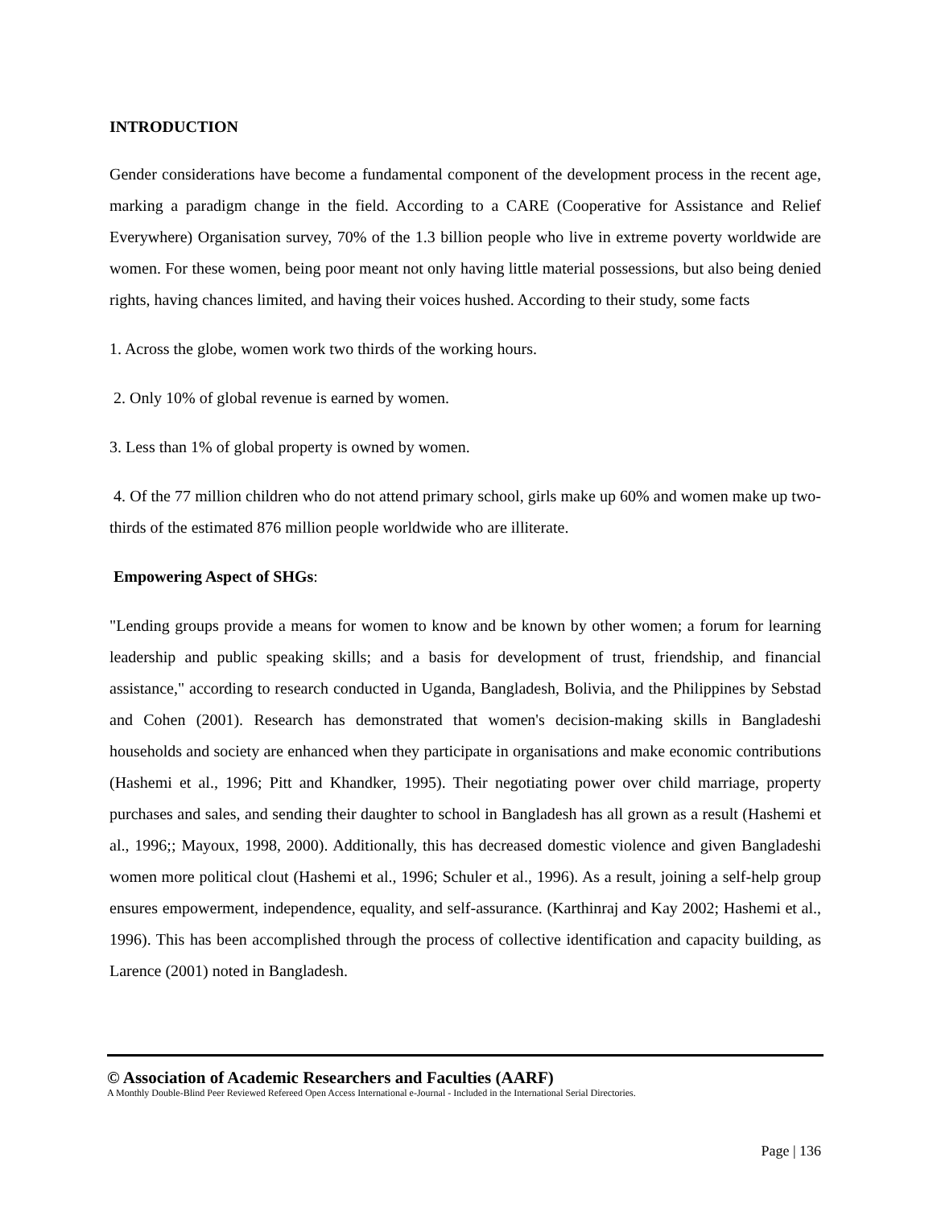INTRODUCTION
Gender considerations have become a fundamental component of the development process in the recent age, marking a paradigm change in the field. According to a CARE (Cooperative for Assistance and Relief Everywhere) Organisation survey, 70% of the 1.3 billion people who live in extreme poverty worldwide are women. For these women, being poor meant not only having little material possessions, but also being denied rights, having chances limited, and having their voices hushed. According to their study, some facts
1. Across the globe, women work two thirds of the working hours.
2. Only 10% of global revenue is earned by women.
3. Less than 1% of global property is owned by women.
4. Of the 77 million children who do not attend primary school, girls make up 60% and women make up two-thirds of the estimated 876 million people worldwide who are illiterate.
Empowering Aspect of SHGs:
"Lending groups provide a means for women to know and be known by other women; a forum for learning leadership and public speaking skills; and a basis for development of trust, friendship, and financial assistance," according to research conducted in Uganda, Bangladesh, Bolivia, and the Philippines by Sebstad and Cohen (2001). Research has demonstrated that women's decision-making skills in Bangladeshi households and society are enhanced when they participate in organisations and make economic contributions (Hashemi et al., 1996; Pitt and Khandker, 1995). Their negotiating power over child marriage, property purchases and sales, and sending their daughter to school in Bangladesh has all grown as a result (Hashemi et al., 1996;; Mayoux, 1998, 2000). Additionally, this has decreased domestic violence and given Bangladeshi women more political clout (Hashemi et al., 1996; Schuler et al., 1996). As a result, joining a self-help group ensures empowerment, independence, equality, and self-assurance. (Karthinraj and Kay 2002; Hashemi et al., 1996). This has been accomplished through the process of collective identification and capacity building, as Larence (2001) noted in Bangladesh.
© Association of Academic Researchers and Faculties (AARF)
A Monthly Double-Blind Peer Reviewed Refereed Open Access International e-Journal - Included in the International Serial Directories.
Page | 136